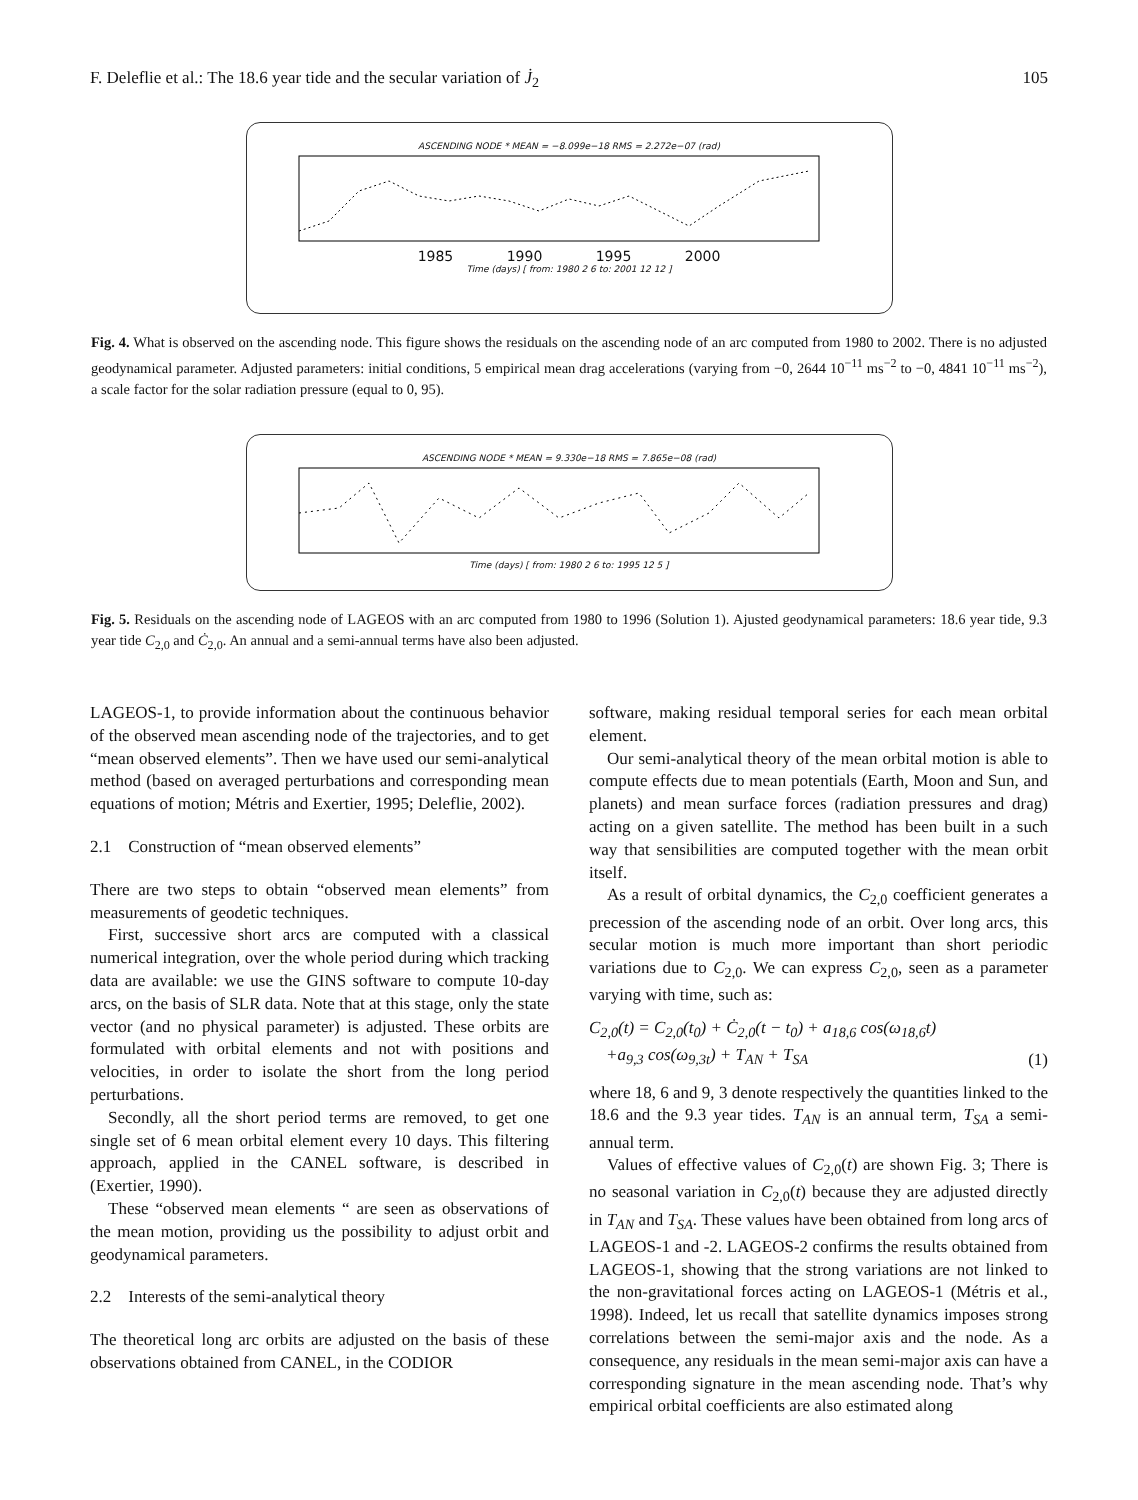F. Deleflie et al.: The 18.6 year tide and the secular variation of J̇<sub>2</sub> 105
ASCENDING NODE * MEAN = −8.099e−18 RMS = 2.272e−07 (rad)
1985 1990 1995 2000
Time (days) [ from: 1980 2 6 to: 2001 12 12 ]
Fig. 4. What is observed on the ascending node. This figure shows the residuals on the ascending node of an arc computed from 1980 to 2002. There is no adjusted geodynamical parameter. Adjusted parameters: initial conditions, 5 empirical mean drag accelerations (varying from −0, 2644 10<sup>−11</sup> ms<sup>−2</sup> to −0, 4841 10<sup>−11</sup> ms<sup>−2</sup>), a scale factor for the solar radiation pressure (equal to 0, 95).
ASCENDING NODE * MEAN = 9.330e−18 RMS = 7.865e−08 (rad)
Time (days) [ from: 1980 2 6 to: 1995 12 5 ]
Fig. 5. Residuals on the ascending node of LAGEOS with an arc computed from 1980 to 1996 (Solution 1). Ajusted geodynamical parameters: 18.6 year tide, 9.3 year tide C<sub>2,0</sub> and Ċ<sub>2,0</sub>. An annual and a semi-annual terms have also been adjusted.
LAGEOS-1, to provide information about the continuous behavior of the observed mean ascending node of the trajectories, and to get “mean observed elements”. Then we have used our semi-analytical method (based on averaged perturbations and corresponding mean equations of motion; Métris and Exertier, 1995; Deleflie, 2002).
2.1 Construction of “mean observed elements”
There are two steps to obtain “observed mean elements” from measurements of geodetic techniques.
First, successive short arcs are computed with a classical numerical integration, over the whole period during which tracking data are available: we use the GINS software to compute 10-day arcs, on the basis of SLR data. Note that at this stage, only the state vector (and no physical parameter) is adjusted. These orbits are formulated with orbital elements and not with positions and velocities, in order to isolate the short from the long period perturbations.
Secondly, all the short period terms are removed, to get one single set of 6 mean orbital element every 10 days. This filtering approach, applied in the CANEL software, is described in (Exertier, 1990).
These “observed mean elements “ are seen as observations of the mean motion, providing us the possibility to adjust orbit and geodynamical parameters.
2.2 Interests of the semi-analytical theory
The theoretical long arc orbits are adjusted on the basis of these observations obtained from CANEL, in the CODIOR
software, making residual temporal series for each mean orbital element.
Our semi-analytical theory of the mean orbital motion is able to compute effects due to mean potentials (Earth, Moon and Sun, and planets) and mean surface forces (radiation pressures and drag) acting on a given satellite. The method has been built in a such way that sensibilities are computed together with the mean orbit itself.
As a result of orbital dynamics, the C<sub>2,0</sub> coefficient generates a precession of the ascending node of an orbit. Over long arcs, this secular motion is much more important than short periodic variations due to C<sub>2,0</sub>. We can express C<sub>2,0</sub>, seen as a parameter varying with time, such as:
C<sub>2,0</sub>(t) = C<sub>2,0</sub>(t<sub>0</sub>) + Ċ<sub>2,0</sub>(t − t<sub>0</sub>) + a<sub>18,6</sub> cos(ω<sub>18,6</sub>t)
+a<sub>9,3</sub> cos(ω<sub>9,3t</sub>) + T<sub>AN</sub> + T<sub>SA</sub> (1)
where 18, 6 and 9, 3 denote respectively the quantities linked to the 18.6 and the 9.3 year tides. T<sub>AN</sub> is an annual term, T<sub>SA</sub> a semi-annual term.
Values of effective values of C<sub>2,0</sub>(t) are shown Fig. 3; There is no seasonal variation in C<sub>2,0</sub>(t) because they are adjusted directly in T<sub>AN</sub> and T<sub>SA</sub>. These values have been obtained from long arcs of LAGEOS-1 and -2. LAGEOS-2 confirms the results obtained from LAGEOS-1, showing that the strong variations are not linked to the non-gravitational forces acting on LAGEOS-1 (Métris et al., 1998). Indeed, let us recall that satellite dynamics imposes strong correlations between the semi-major axis and the node. As a consequence, any residuals in the mean semi-major axis can have a corresponding signature in the mean ascending node. That’s why empirical orbital coefficients are also estimated along